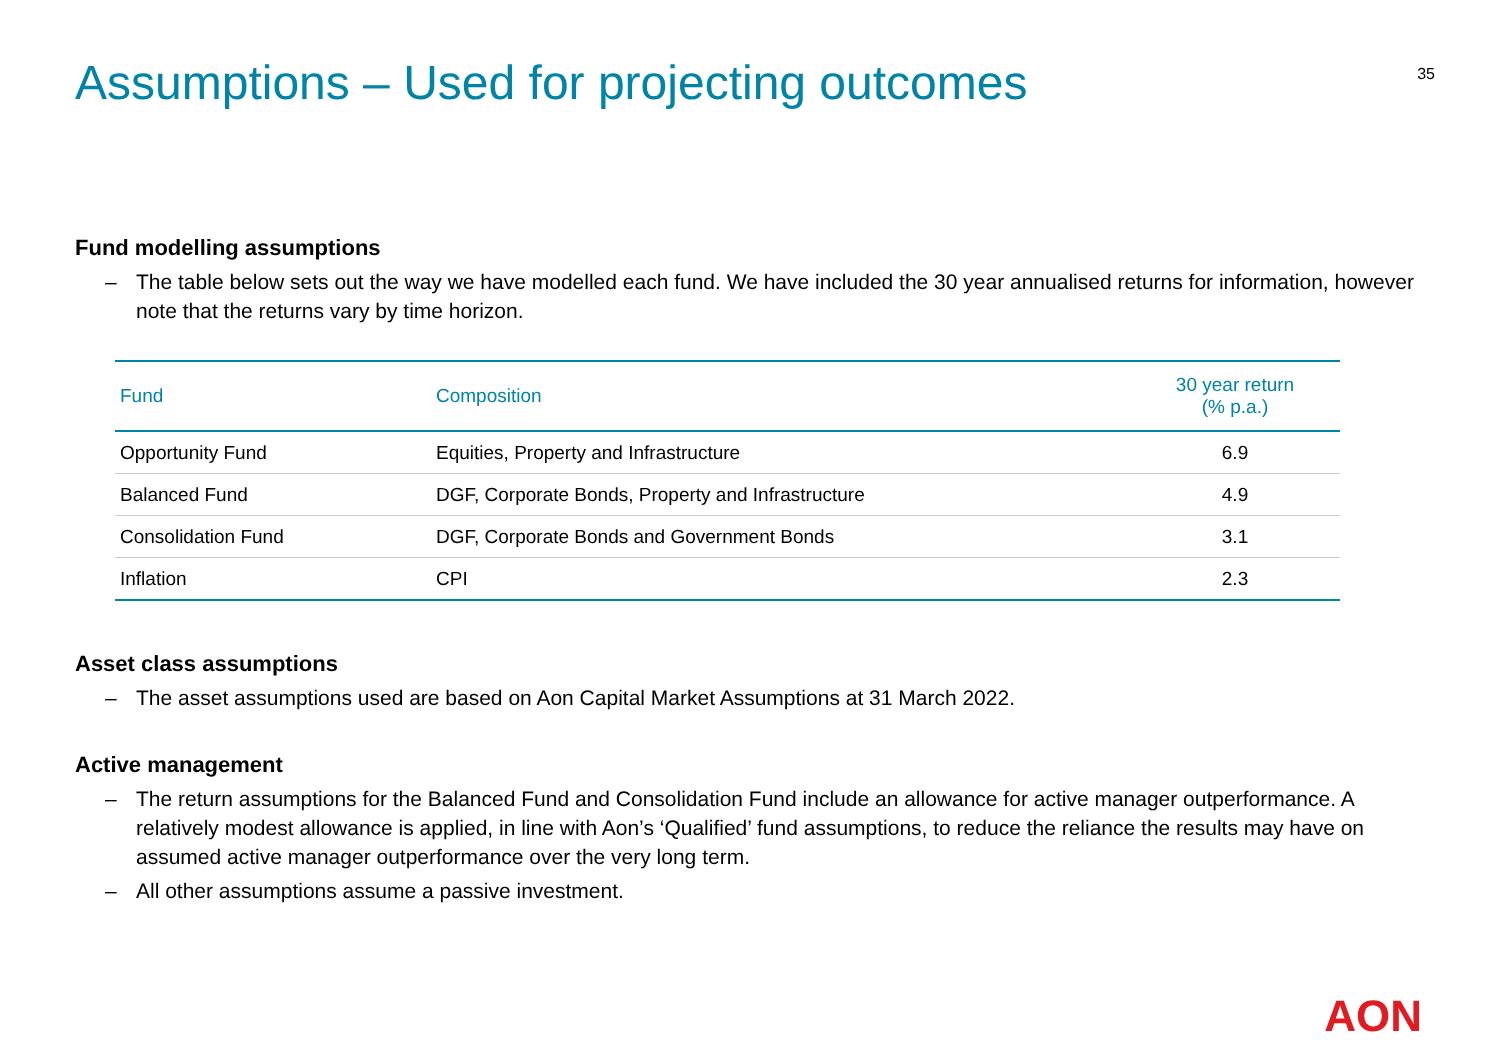Assumptions – Used for projecting outcomes
35
Fund modelling assumptions
– The table below sets out the way we have modelled each fund. We have included the 30 year annualised returns for information, however note that the returns vary by time horizon.
| Fund | Composition | 30 year return (% p.a.) |
| --- | --- | --- |
| Opportunity Fund | Equities, Property and Infrastructure | 6.9 |
| Balanced Fund | DGF, Corporate Bonds, Property and Infrastructure | 4.9 |
| Consolidation Fund | DGF, Corporate Bonds and Government Bonds | 3.1 |
| Inflation | CPI | 2.3 |
Asset class assumptions
– The asset assumptions used are based on Aon Capital Market Assumptions at 31 March 2022.
Active management
– The return assumptions for the Balanced Fund and Consolidation Fund include an allowance for active manager outperformance. A relatively modest allowance is applied, in line with Aon’s ‘Qualified’ fund assumptions, to reduce the reliance the results may have on assumed active manager outperformance over the very long term.
– All other assumptions assume a passive investment.
AON